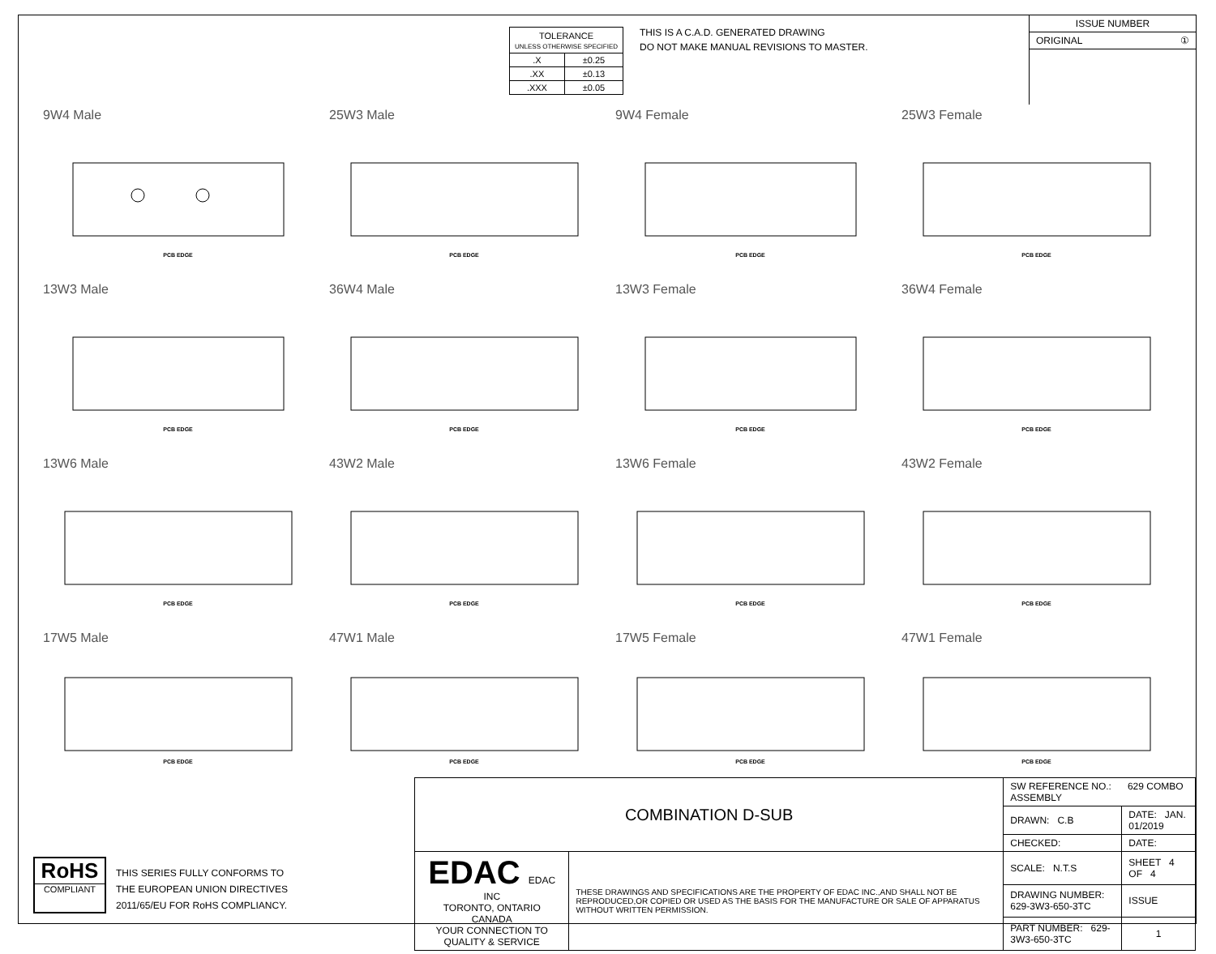| TOLERANCE UNLESS OTHERWISE SPECIFIED | |
| .X | ±0.25 |
| .XX | ±0.13 |
| .XXX | ±0.05 |
THIS IS A C.A.D. GENERATED DRAWING
DO NOT MAKE MANUAL REVISIONS TO MASTER.
ISSUE NUMBER
ORIGINAL ①
9W4 Male
PCB EDGE
25W3 Male
PCB EDGE
9W4 Female
PCB EDGE
25W3 Female
PCB EDGE
13W3 Male
PCB EDGE
36W4 Male
PCB EDGE
13W3 Female
PCB EDGE
36W4 Female
PCB EDGE
13W6 Male
PCB EDGE
43W2 Male
PCB EDGE
13W6 Female
PCB EDGE
43W2 Female
PCB EDGE
17W5 Male
PCB EDGE
47W1 Male
PCB EDGE
17W5 Female
PCB EDGE
47W1 Female
PCB EDGE
RoHS
COMPLIANT
THIS SERIES FULLY CONFORMS TO
THE EUROPEAN UNION DIRECTIVES
2011/65/EU FOR RoHS COMPLIANCY.
| COMBINATION D-SUB | | SW REFERENCE NO.: 629 COMBO ASSEMBLY | | |
| | | DRAWN: C.B | DATE: JAN. 01/2019 | |
| | | CHECKED: | DATE: | |
| EDAC EDAC INC TORONTO, ONTARIO CANADA YOUR CONNECTION TO QUALITY & SERVICE | THESE DRAWINGS AND SPECIFICATIONS ARE THE PROPERTY OF EDAC INC.,AND SHALL NOT BE REPRODUCED,OR COPIED OR USED AS THE BASIS FOR THE MANUFACTURE OR SALE OF APPARATUS WITHOUT WRITTEN PERMISSION. | SCALE: N.T.S | SHEET 4 OF 4 | |
| | | DRAWING NUMBER: 629-3W3-650-3TC | | ISSUE |
| | | PART NUMBER: 629-3W3-650-3TC | | 1 |